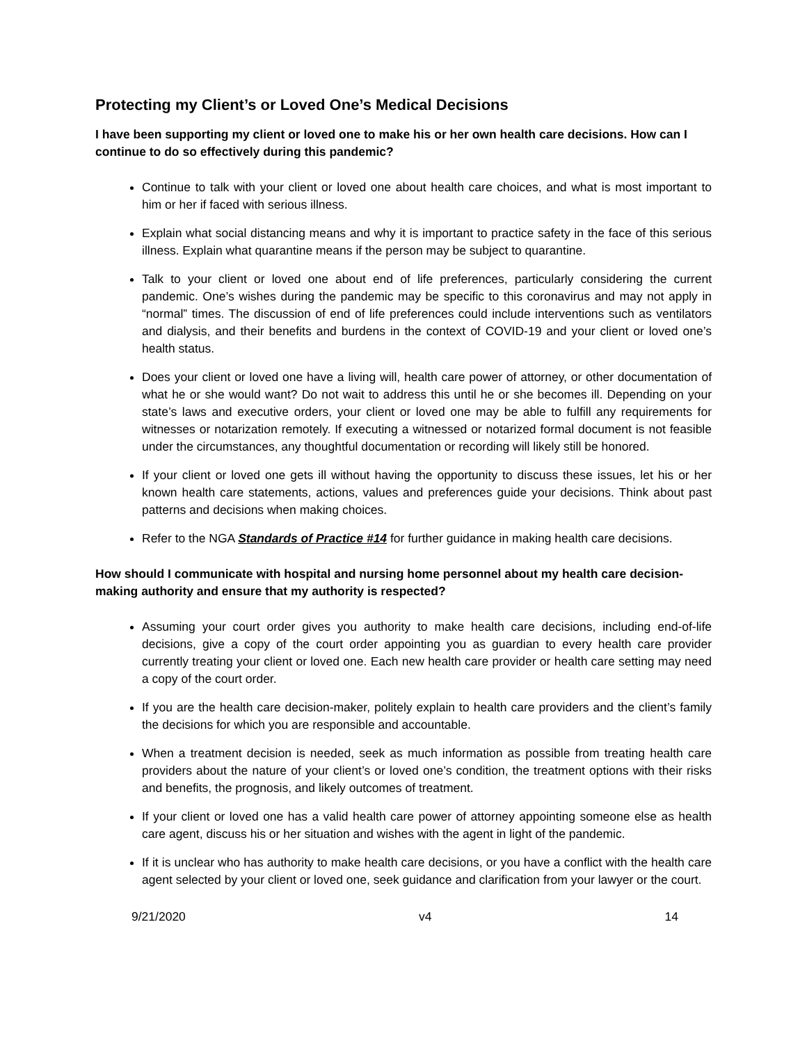Protecting my Client’s or Loved One’s Medical Decisions
I have been supporting my client or loved one to make his or her own health care decisions. How can I continue to do so effectively during this pandemic?
Continue to talk with your client or loved one about health care choices, and what is most important to him or her if faced with serious illness.
Explain what social distancing means and why it is important to practice safety in the face of this serious illness. Explain what quarantine means if the person may be subject to quarantine.
Talk to your client or loved one about end of life preferences, particularly considering the current pandemic. One’s wishes during the pandemic may be specific to this coronavirus and may not apply in “normal” times. The discussion of end of life preferences could include interventions such as ventilators and dialysis, and their benefits and burdens in the context of COVID-19 and your client or loved one’s health status.
Does your client or loved one have a living will, health care power of attorney, or other documentation of what he or she would want? Do not wait to address this until he or she becomes ill. Depending on your state’s laws and executive orders, your client or loved one may be able to fulfill any requirements for witnesses or notarization remotely. If executing a witnessed or notarized formal document is not feasible under the circumstances, any thoughtful documentation or recording will likely still be honored.
If your client or loved one gets ill without having the opportunity to discuss these issues, let his or her known health care statements, actions, values and preferences guide your decisions. Think about past patterns and decisions when making choices.
Refer to the NGA Standards of Practice #14 for further guidance in making health care decisions.
How should I communicate with hospital and nursing home personnel about my health care decision-making authority and ensure that my authority is respected?
Assuming your court order gives you authority to make health care decisions, including end-of-life decisions, give a copy of the court order appointing you as guardian to every health care provider currently treating your client or loved one. Each new health care provider or health care setting may need a copy of the court order.
If you are the health care decision-maker, politely explain to health care providers and the client’s family the decisions for which you are responsible and accountable.
When a treatment decision is needed, seek as much information as possible from treating health care providers about the nature of your client’s or loved one’s condition, the treatment options with their risks and benefits, the prognosis, and likely outcomes of treatment.
If your client or loved one has a valid health care power of attorney appointing someone else as health care agent, discuss his or her situation and wishes with the agent in light of the pandemic.
If it is unclear who has authority to make health care decisions, or you have a conflict with the health care agent selected by your client or loved one, seek guidance and clarification from your lawyer or the court.
9/21/2020 v4 14